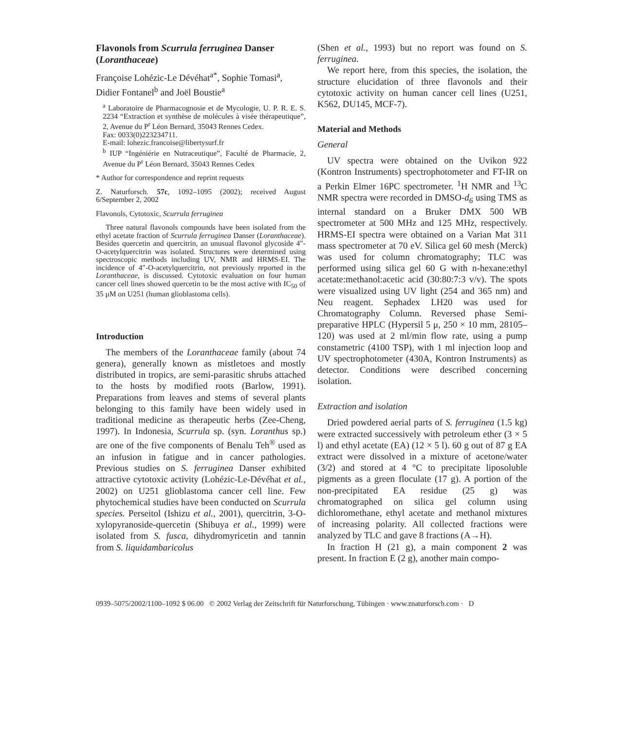Flavonols from Scurrula ferruginea Danser (Loranthaceae)
Françoise Lohézic-Le Dévéhat<sup>a*</sup>, Sophie Tomasi<sup>a</sup>, Didier Fontanel<sup>b</sup> and Joël Boustie<sup>a</sup>
<sup>a</sup> Laboratoire de Pharmacognosie et de Mycologie, U. P. R. E. S. 2234 “Extraction et synthèse de molécules à visée thérapeutique”, 2, Avenue du P<sup>r</sup> Léon Bernard, 35043 Rennes Cedex.
Fax: 0033(0)223234711.
E-mail: lohezic.francoise@libertysurf.fr
<sup>b</sup> IUP “Ingéniérie en Nutraceutique”, Faculté de Pharmacie, 2, Avenue du P<sup>r</sup> Léon Bernard, 35043 Rennes Cedex
* Author for correspondence and reprint requests
Z. Naturforsch. 57c, 1092–1095 (2002); received August 6/September 2, 2002
Flavonols, Cytotoxic, Scurrula ferruginea
Three natural flavonols compounds have been isolated from the ethyl acetate fraction of Scurrula ferruginea Danser (Loranthaceae). Besides quercetin and quercitrin, an unusual flavonol glycoside 4″-O-acetylquercitrin was isolated. Structures were determined using spectroscopic methods including UV, NMR and HRMS-EI. The incidence of 4″-O-acetylquercitrin, not previously reported in the Loranthaceae, is discussed. Cytotoxic evaluation on four human cancer cell lines showed quercetin to be the most active with IC<sub>50</sub> of 35 μM on U251 (human glioblastoma cells).
Introduction
The members of the Loranthaceae family (about 74 genera), generally known as mistletoes and mostly distributed in tropics, are semi-parasitic shrubs attached to the hosts by modified roots (Barlow, 1991). Preparations from leaves and stems of several plants belonging to this family have been widely used in traditional medicine as therapeutic herbs (Zee-Cheng, 1997). In Indonesia, Scurrula sp. (syn. Loranthus sp.) are one of the five components of Benalu Teh<sup>®</sup> used as an infusion in fatigue and in cancer pathologies. Previous studies on S. ferruginea Danser exhibited attractive cytotoxic activity (Lohézic-Le-Dévéhat et al., 2002) on U251 glioblastoma cancer cell line. Few phytochemical studies have been conducted on Scurrula species. Perseitol (Ishizu et al., 2001), quercitrin, 3-O-xylopyranoside-quercetin (Shibuya et al., 1999) were isolated from S. fusca, dihydromyricetin and tannin from S. liquidambaricolus
(Shen et al., 1993) but no report was found on S. ferruginea.
We report here, from this species, the isolation, the structure elucidation of three flavonols and their cytotoxic activity on human cancer cell lines (U251, K562, DU145, MCF-7).
Material and Methods
General
UV spectra were obtained on the Uvikon 922 (Kontron Instruments) spectrophotometer and FT-IR on a Perkin Elmer 16PC spectrometer. <sup>1</sup>H NMR and <sup>13</sup>C NMR spectra were recorded in DMSO-d<sub>6</sub> using TMS as internal standard on a Bruker DMX 500 WB spectrometer at 500 MHz and 125 MHz, respectively. HRMS-EI spectra were obtained on a Varian Mat 311 mass spectrometer at 70 eV. Silica gel 60 mesh (Merck) was used for column chromatography; TLC was performed using silica gel 60 G with n-hexane:ethyl acetate:methanol:acetic acid (30:80:7:3 v/v). The spots were visualized using UV light (254 and 365 nm) and Neu reagent. Sephadex LH20 was used for Chromatography Column. Reversed phase Semi-preparative HPLC (Hypersil 5 μ, 250 × 10 mm, 28105–120) was used at 2 ml/min flow rate, using a pump constametric (4100 TSP), with 1 ml injection loop and UV spectrophotometer (430A, Kontron Instruments) as detector. Conditions were described concerning isolation.
Extraction and isolation
Dried powdered aerial parts of S. ferruginea (1.5 kg) were extracted successively with petroleum ether (3 × 5 l) and ethyl acetate (EA) (12 × 5 l). 60 g out of 87 g EA extract were dissolved in a mixture of acetone/water (3/2) and stored at 4 °C to precipitate liposoluble pigments as a green floculate (17 g). A portion of the non-precipitated EA residue (25 g) was chromatographed on silica gel column using dichloromethane, ethyl acetate and methanol mixtures of increasing polarity. All collected fractions were analyzed by TLC and gave 8 fractions (A→H).
In fraction H (21 g), a main component 2 was present. In fraction E (2 g), another main compo-
0939–5075/2002/1100–1092 $ 06.00 © 2002 Verlag der Zeitschrift für Naturforschung, Tübingen · www.znaturforsch.com · D